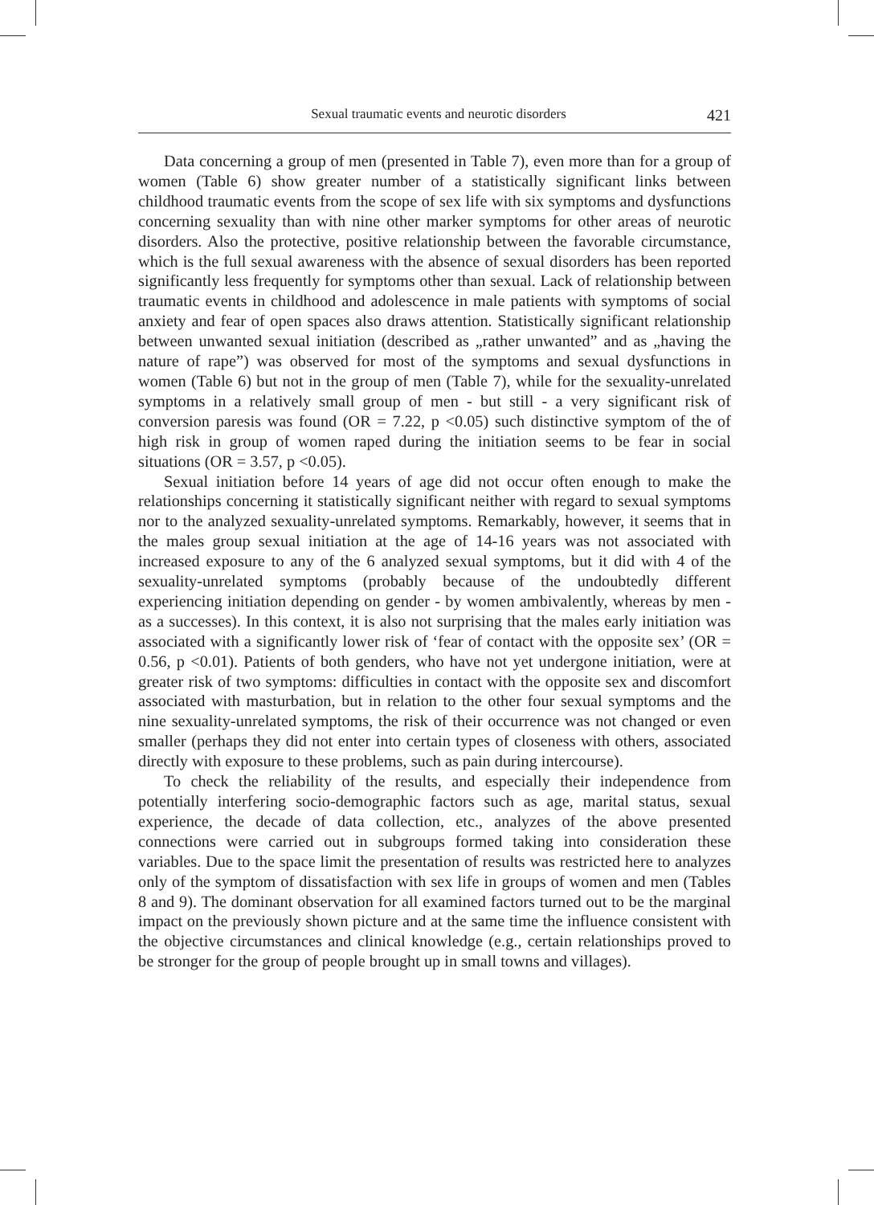Sexual traumatic events and neurotic disorders 421
Data concerning a group of men (presented in Table 7), even more than for a group of women (Table 6) show greater number of a statistically significant links between childhood traumatic events from the scope of sex life with six symptoms and dysfunctions concerning sexuality than with nine other marker symptoms for other areas of neurotic disorders. Also the protective, positive relationship between the favorable circumstance, which is the full sexual awareness with the absence of sexual disorders has been reported significantly less frequently for symptoms other than sexual. Lack of relationship between traumatic events in childhood and adolescence in male patients with symptoms of social anxiety and fear of open spaces also draws attention. Statistically significant relationship between unwanted sexual initiation (described as „rather unwanted” and as „having the nature of rape”) was observed for most of the symptoms and sexual dysfunctions in women (Table 6) but not in the group of men (Table 7), while for the sexuality-unrelated symptoms in a relatively small group of men - but still - a very significant risk of conversion paresis was found (OR = 7.22, p <0.05) such distinctive symptom of the of high risk in group of women raped during the initiation seems to be fear in social situations (OR = 3.57, p <0.05).
Sexual initiation before 14 years of age did not occur often enough to make the relationships concerning it statistically significant neither with regard to sexual symptoms nor to the analyzed sexuality-unrelated symptoms. Remarkably, however, it seems that in the males group sexual initiation at the age of 14-16 years was not associated with increased exposure to any of the 6 analyzed sexual symptoms, but it did with 4 of the sexuality-unrelated symptoms (probably because of the undoubtedly different experiencing initiation depending on gender - by women ambivalently, whereas by men - as a successes). In this context, it is also not surprising that the males early initiation was associated with a significantly lower risk of ‘fear of contact with the opposite sex’ (OR = 0.56, p <0.01). Patients of both genders, who have not yet undergone initiation, were at greater risk of two symptoms: difficulties in contact with the opposite sex and discomfort associated with masturbation, but in relation to the other four sexual symptoms and the nine sexuality-unrelated symptoms, the risk of their occurrence was not changed or even smaller (perhaps they did not enter into certain types of closeness with others, associated directly with exposure to these problems, such as pain during intercourse).
To check the reliability of the results, and especially their independence from potentially interfering socio-demographic factors such as age, marital status, sexual experience, the decade of data collection, etc., analyzes of the above presented connections were carried out in subgroups formed taking into consideration these variables. Due to the space limit the presentation of results was restricted here to analyzes only of the symptom of dissatisfaction with sex life in groups of women and men (Tables 8 and 9). The dominant observation for all examined factors turned out to be the marginal impact on the previously shown picture and at the same time the influence consistent with the objective circumstances and clinical knowledge (e.g., certain relationships proved to be stronger for the group of people brought up in small towns and villages).